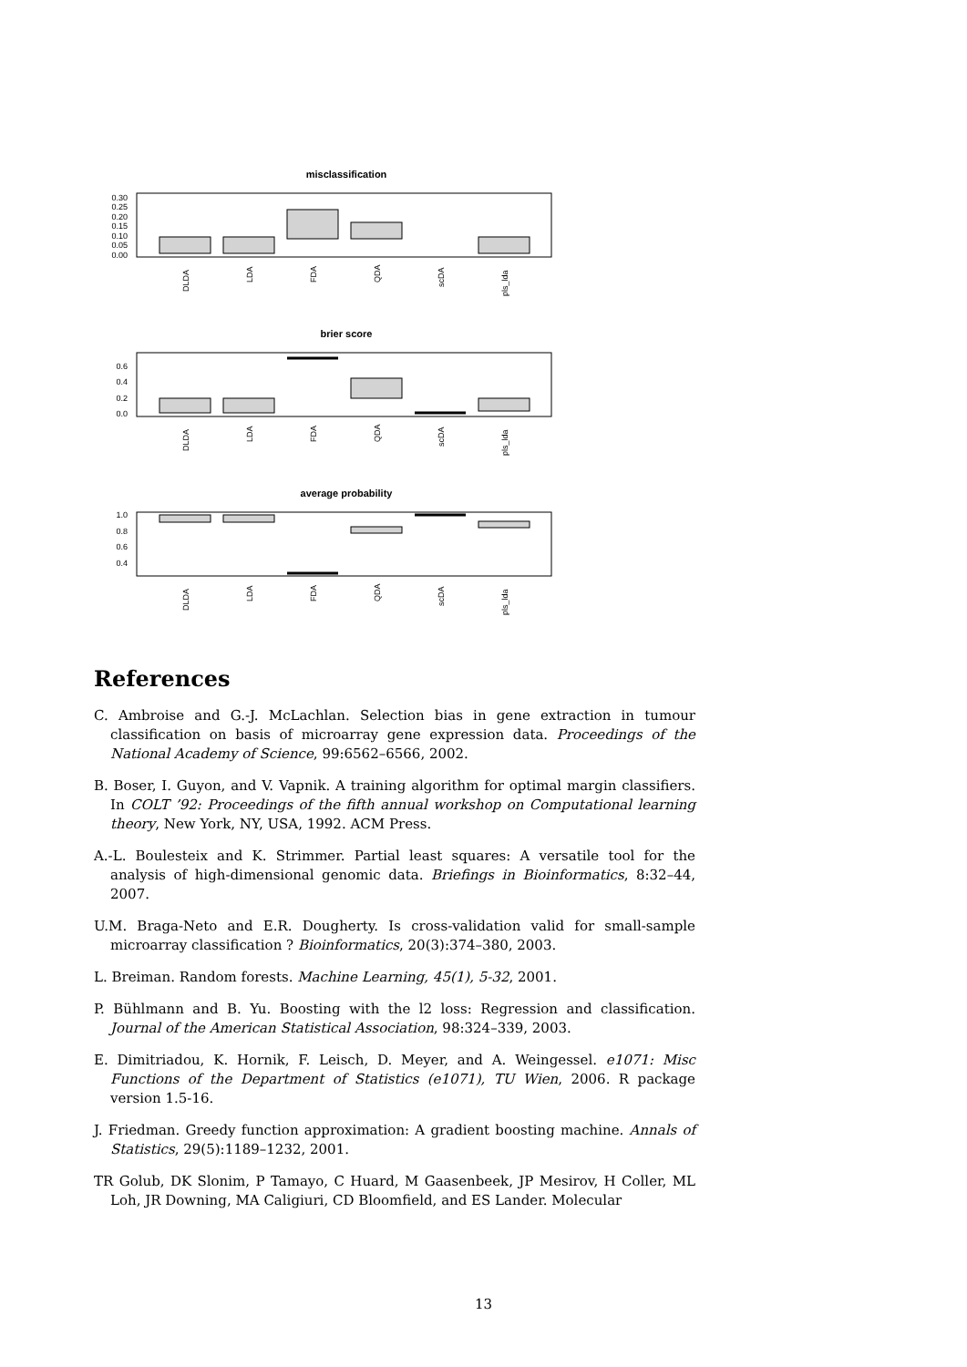misclassification
0.30
0.25
0.20
0.15
0.10
0.05
0.00
DLDA
LDA
FDA
QDA
scDA
pls_lda
brier score
0.6
0.4
0.2
0.0
DLDA
LDA
FDA
QDA
scDA
pls_lda
average probability
1.0
0.8
0.6
0.4
DLDA
LDA
FDA
QDA
scDA
pls_lda
References
C. Ambroise and G.-J. McLachlan. Selection bias in gene extraction in tumour classification on basis of microarray gene expression data. Proceedings of the National Academy of Science, 99:6562–6566, 2002.
B. Boser, I. Guyon, and V. Vapnik. A training algorithm for optimal margin classifiers. In COLT ’92: Proceedings of the fifth annual workshop on Computational learning theory, New York, NY, USA, 1992. ACM Press.
A.-L. Boulesteix and K. Strimmer. Partial least squares: A versatile tool for the analysis of high-dimensional genomic data. Briefings in Bioinformatics, 8:32–44, 2007.
U.M. Braga-Neto and E.R. Dougherty. Is cross-validation valid for small-sample microarray classification ? Bioinformatics, 20(3):374–380, 2003.
L. Breiman. Random forests. Machine Learning, 45(1), 5-32, 2001.
P. Bühlmann and B. Yu. Boosting with the l2 loss: Regression and classification. Journal of the American Statistical Association, 98:324–339, 2003.
E. Dimitriadou, K. Hornik, F. Leisch, D. Meyer, and A. Weingessel. e1071: Misc Functions of the Department of Statistics (e1071), TU Wien, 2006. R package version 1.5-16.
J. Friedman. Greedy function approximation: A gradient boosting machine. Annals of Statistics, 29(5):1189–1232, 2001.
TR Golub, DK Slonim, P Tamayo, C Huard, M Gaasenbeek, JP Mesirov, H Coller, ML Loh, JR Downing, MA Caligiuri, CD Bloomfield, and ES Lander. Molecular
13